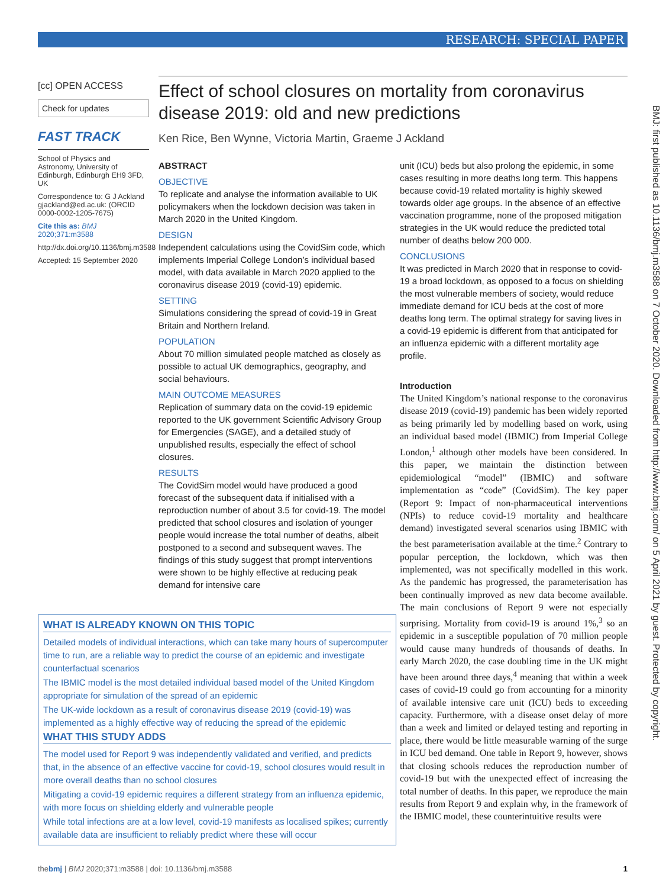RESEARCH: SPECIAL PAPER
[cc] OPEN ACCESS
Check for updates
FAST TRACK
School of Physics and Astronomy, University of Edinburgh, Edinburgh EH9 3FD, UK
Correspondence to: G J Ackland gjackland@ed.ac.uk: (ORCID 0000-0002-1205-7675)
Cite this as: BMJ 2020;371:m3588
http://dx.doi.org/10.1136/bmj.m3588
Accepted: 15 September 2020
Effect of school closures on mortality from coronavirus disease 2019: old and new predictions
Ken Rice, Ben Wynne, Victoria Martin, Graeme J Ackland
ABSTRACT
OBJECTIVE
To replicate and analyse the information available to UK policymakers when the lockdown decision was taken in March 2020 in the United Kingdom.
DESIGN
Independent calculations using the CovidSim code, which implements Imperial College London’s individual based model, with data available in March 2020 applied to the coronavirus disease 2019 (covid-19) epidemic.
SETTING
Simulations considering the spread of covid-19 in Great Britain and Northern Ireland.
POPULATION
About 70 million simulated people matched as closely as possible to actual UK demographics, geography, and social behaviours.
MAIN OUTCOME MEASURES
Replication of summary data on the covid-19 epidemic reported to the UK government Scientific Advisory Group for Emergencies (SAGE), and a detailed study of unpublished results, especially the effect of school closures.
RESULTS
The CovidSim model would have produced a good forecast of the subsequent data if initialised with a reproduction number of about 3.5 for covid-19. The model predicted that school closures and isolation of younger people would increase the total number of deaths, albeit postponed to a second and subsequent waves. The findings of this study suggest that prompt interventions were shown to be highly effective at reducing peak demand for intensive care
unit (ICU) beds but also prolong the epidemic, in some cases resulting in more deaths long term. This happens because covid-19 related mortality is highly skewed towards older age groups. In the absence of an effective vaccination programme, none of the proposed mitigation strategies in the UK would reduce the predicted total number of deaths below 200 000.
CONCLUSIONS
It was predicted in March 2020 that in response to covid-19 a broad lockdown, as opposed to a focus on shielding the most vulnerable members of society, would reduce immediate demand for ICU beds at the cost of more deaths long term. The optimal strategy for saving lives in a covid-19 epidemic is different from that anticipated for an influenza epidemic with a different mortality age profile.
Introduction
The United Kingdom’s national response to the coronavirus disease 2019 (covid-19) pandemic has been widely reported as being primarily led by modelling based on work, using an individual based model (IBMIC) from Imperial College London,<sup>1</sup> although other models have been considered. In this paper, we maintain the distinction between epidemiological “model” (IBMIC) and software implementation as “code” (CovidSim). The key paper (Report 9: Impact of non-pharmaceutical interventions (NPIs) to reduce covid-19 mortality and healthcare demand) investigated several scenarios using IBMIC with the best parameterisation available at the time.<sup>2</sup> Contrary to popular perception, the lockdown, which was then implemented, was not specifically modelled in this work. As the pandemic has progressed, the parameterisation has been continually improved as new data become available. The main conclusions of Report 9 were not especially surprising. Mortality from covid-19 is around 1%,<sup>3</sup> so an epidemic in a susceptible population of 70 million people would cause many hundreds of thousands of deaths. In early March 2020, the case doubling time in the UK might have been around three days,<sup>4</sup> meaning that within a week cases of covid-19 could go from accounting for a minority of available intensive care unit (ICU) beds to exceeding capacity. Furthermore, with a disease onset delay of more than a week and limited or delayed testing and reporting in place, there would be little measurable warning of the surge in ICU bed demand. One table in Report 9, however, shows that closing schools reduces the reproduction number of covid-19 but with the unexpected effect of increasing the total number of deaths. In this paper, we reproduce the main results from Report 9 and explain why, in the framework of the IBMIC model, these counterintuitive results were
WHAT IS ALREADY KNOWN ON THIS TOPIC
Detailed models of individual interactions, which can take many hours of supercomputer time to run, are a reliable way to predict the course of an epidemic and investigate counterfactual scenarios
The IBMIC model is the most detailed individual based model of the United Kingdom appropriate for simulation of the spread of an epidemic
The UK-wide lockdown as a result of coronavirus disease 2019 (covid-19) was implemented as a highly effective way of reducing the spread of the epidemic
WHAT THIS STUDY ADDS
The model used for Report 9 was independently validated and verified, and predicts that, in the absence of an effective vaccine for covid-19, school closures would result in more overall deaths than no school closures
Mitigating a covid-19 epidemic requires a different strategy from an influenza epidemic, with more focus on shielding elderly and vulnerable people
While total infections are at a low level, covid-19 manifests as localised spikes; currently available data are insufficient to reliably predict where these will occur
BMJ: first published as 10.1136/bmj.m3588 on 7 October 2020. Downloaded from http://www.bmj.com/ on 5 April 2021 by guest. Protected by copyright.
thebmj | BMJ 2020;371:m3588 | doi: 10.1136/bmj.m3588 1